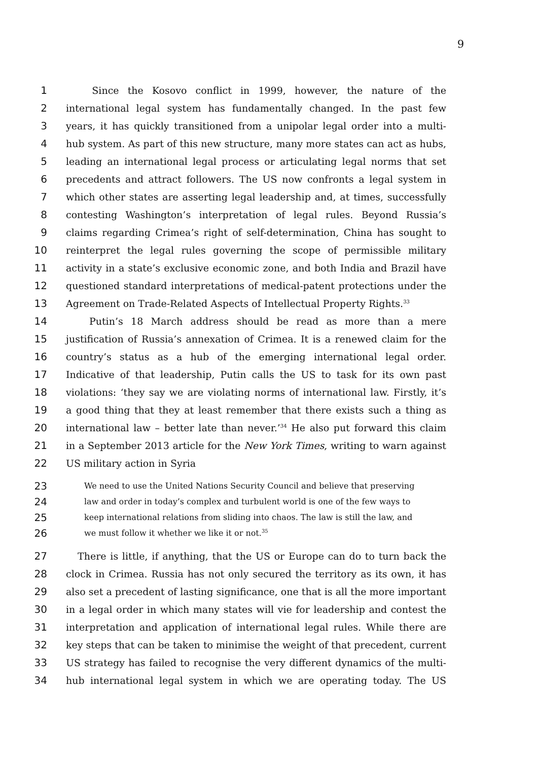9
1 Since the Kosovo conflict in 1999, however, the nature of the
2 international legal system has fundamentally changed. In the past few
3 years, it has quickly transitioned from a unipolar legal order into a multi-
4 hub system. As part of this new structure, many more states can act as hubs,
5 leading an international legal process or articulating legal norms that set
6 precedents and attract followers. The US now confronts a legal system in
7 which other states are asserting legal leadership and, at times, successfully
8 contesting Washington’s interpretation of legal rules. Beyond Russia’s
9 claims regarding Crimea’s right of self-determination, China has sought to
10 reinterpret the legal rules governing the scope of permissible military
11 activity in a state’s exclusive economic zone, and both India and Brazil have
12 questioned standard interpretations of medical-patent protections under the
13 Agreement on Trade-Related Aspects of Intellectual Property Rights.<sup>33</sup>
14 Putin’s 18 March address should be read as more than a mere
15 justification of Russia’s annexation of Crimea. It is a renewed claim for the
16 country’s status as a hub of the emerging international legal order.
17 Indicative of that leadership, Putin calls the US to task for its own past
18 violations: ‘they say we are violating norms of international law. Firstly, it’s
19 a good thing that they at least remember that there exists such a thing as
20 international law – better late than never.’<sup>34</sup> He also put forward this claim
21 in a September 2013 article for the New York Times, writing to warn against
22 US military action in Syria
23
We need to use the United Nations Security Council and believe that preserving
24
law and order in today’s complex and turbulent world is one of the few ways to
25
keep international relations from sliding into chaos. The law is still the law, and
26
we must follow it whether we like it or not.<sup>35</sup>
27 There is little, if anything, that the US or Europe can do to turn back the
28 clock in Crimea. Russia has not only secured the territory as its own, it has
29 also set a precedent of lasting significance, one that is all the more important
30 in a legal order in which many states will vie for leadership and contest the
31 interpretation and application of international legal rules. While there are
32 key steps that can be taken to minimise the weight of that precedent, current
33 US strategy has failed to recognise the very different dynamics of the multi-
34 hub international legal system in which we are operating today. The US